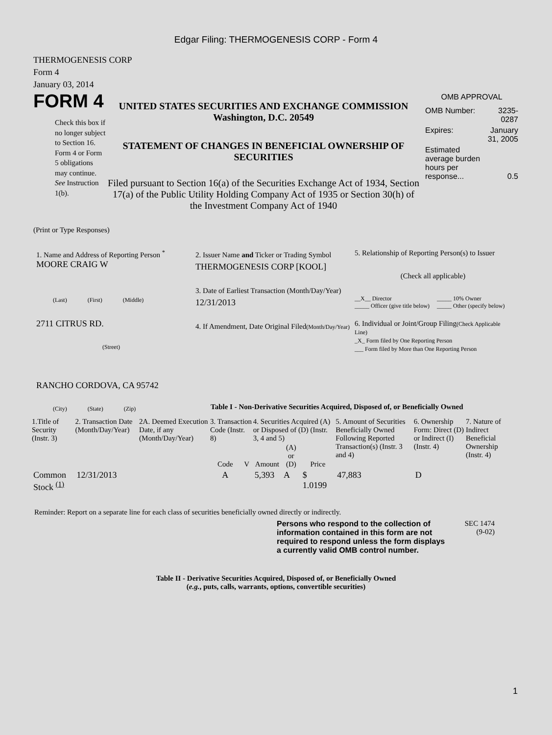Edgar Filing: THERMOGENESIS CORP - Form 4
THERMOGENESIS CORP
Form 4
January 03, 2014
FORM 4
Check this box if no longer subject to Section 16. Form 4 or Form 5 obligations may continue. See Instruction 1(b).
UNITED STATES SECURITIES AND EXCHANGE COMMISSION
Washington, D.C. 20549
STATEMENT OF CHANGES IN BENEFICIAL OWNERSHIP OF SECURITIES
Filed pursuant to Section 16(a) of the Securities Exchange Act of 1934, Section 17(a) of the Public Utility Holding Company Act of 1935 or Section 30(h) of the Investment Company Act of 1940
OMB APPROVAL
| OMB Number: | 3235-0287 |
| Expires: | January 31, 2005 |
| Estimated average burden hours per response... | 0.5 |
(Print or Type Responses)
1. Name and Address of Reporting Person <sup>*</sup>
MOORE CRAIG W
(Last) (First) (Middle)
2711 CITRUS RD.
(Street)
RANCHO CORDOVA, CA 95742
(City) (State) (Zip)
2. Issuer Name and Ticker or Trading Symbol
THERMOGENESIS CORP [KOOL]
3. Date of Earliest Transaction (Month/Day/Year)
12/31/2013
4. If Amendment, Date Original Filed(Month/Day/Year)
5. Relationship of Reporting Person(s) to Issuer
(Check all applicable)
| __X__ Director _____ Officer (give title below) | _____ 10% Owner _____ Other (specify below) |
6. Individual or Joint/Group Filing(Check Applicable Line)
_X_ Form filed by One Reporting Person
___ Form filed by More than One Reporting Person
Table I - Non-Derivative Securities Acquired, Disposed of, or Beneficially Owned
| 1.Title of Security (Instr. 3) | 2. Transaction Date (Month/Day/Year) | 2A. Deemed Execution Date, if any (Month/Day/Year) | 3. Transaction Code (Instr. 8) | | 4. Securities Acquired (A) or Disposed of (D) (Instr. 3, 4 and 5) | | | 5. Amount of Securities Beneficially Owned Following Reported Transaction(s) (Instr. 3 and 4) | 6. Ownership Form: Direct (D) or Indirect (I) (Instr. 4) | 7. Nature of Indirect Beneficial Ownership (Instr. 4) |
| --- | --- | --- | --- | --- | --- | --- | --- | --- | --- | --- |
| | | | Code | V | Amount | (A) or (D) | Price | | | |
| Common Stock <sup>(1)</sup> | 12/31/2013 | | A | | 5,393 | A | $ 1.0199 | 47,883 | D | |
Reminder: Report on a separate line for each class of securities beneficially owned directly or indirectly.
Persons who respond to the collection of information contained in this form are not required to respond unless the form displays a currently valid OMB control number.
SEC 1474
(9-02)
Table II - Derivative Securities Acquired, Disposed of, or Beneficially Owned
(e.g., puts, calls, warrants, options, convertible securities)
1